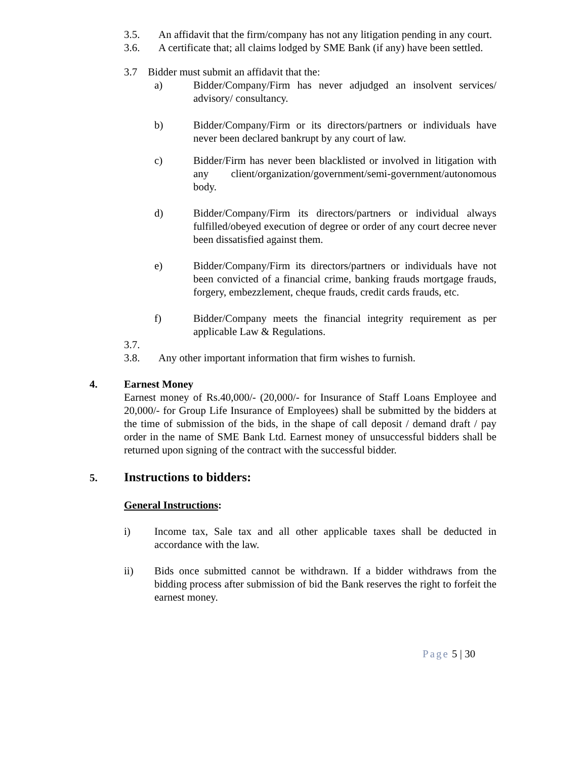3.5. An affidavit that the firm/company has not any litigation pending in any court.
3.6. A certificate that; all claims lodged by SME Bank (if any) have been settled.
3.7 Bidder must submit an affidavit that the:
a) Bidder/Company/Firm has never adjudged an insolvent services/ advisory/ consultancy.
b) Bidder/Company/Firm or its directors/partners or individuals have never been declared bankrupt by any court of law.
c) Bidder/Firm has never been blacklisted or involved in litigation with any client/organization/government/semi-government/autonomous body.
d) Bidder/Company/Firm its directors/partners or individual always fulfilled/obeyed execution of degree or order of any court decree never been dissatisfied against them.
e) Bidder/Company/Firm its directors/partners or individuals have not been convicted of a financial crime, banking frauds mortgage frauds, forgery, embezzlement, cheque frauds, credit cards frauds, etc.
f) Bidder/Company meets the financial integrity requirement as per applicable Law & Regulations.
3.7.
3.8. Any other important information that firm wishes to furnish.
4. Earnest Money
Earnest money of Rs.40,000/- (20,000/- for Insurance of Staff Loans Employee and 20,000/- for Group Life Insurance of Employees) shall be submitted by the bidders at the time of submission of the bids, in the shape of call deposit / demand draft / pay order in the name of SME Bank Ltd. Earnest money of unsuccessful bidders shall be returned upon signing of the contract with the successful bidder.
5. Instructions to bidders:
General Instructions:
i) Income tax, Sale tax and all other applicable taxes shall be deducted in accordance with the law.
ii) Bids once submitted cannot be withdrawn. If a bidder withdraws from the bidding process after submission of bid the Bank reserves the right to forfeit the earnest money.
Page 5 | 30